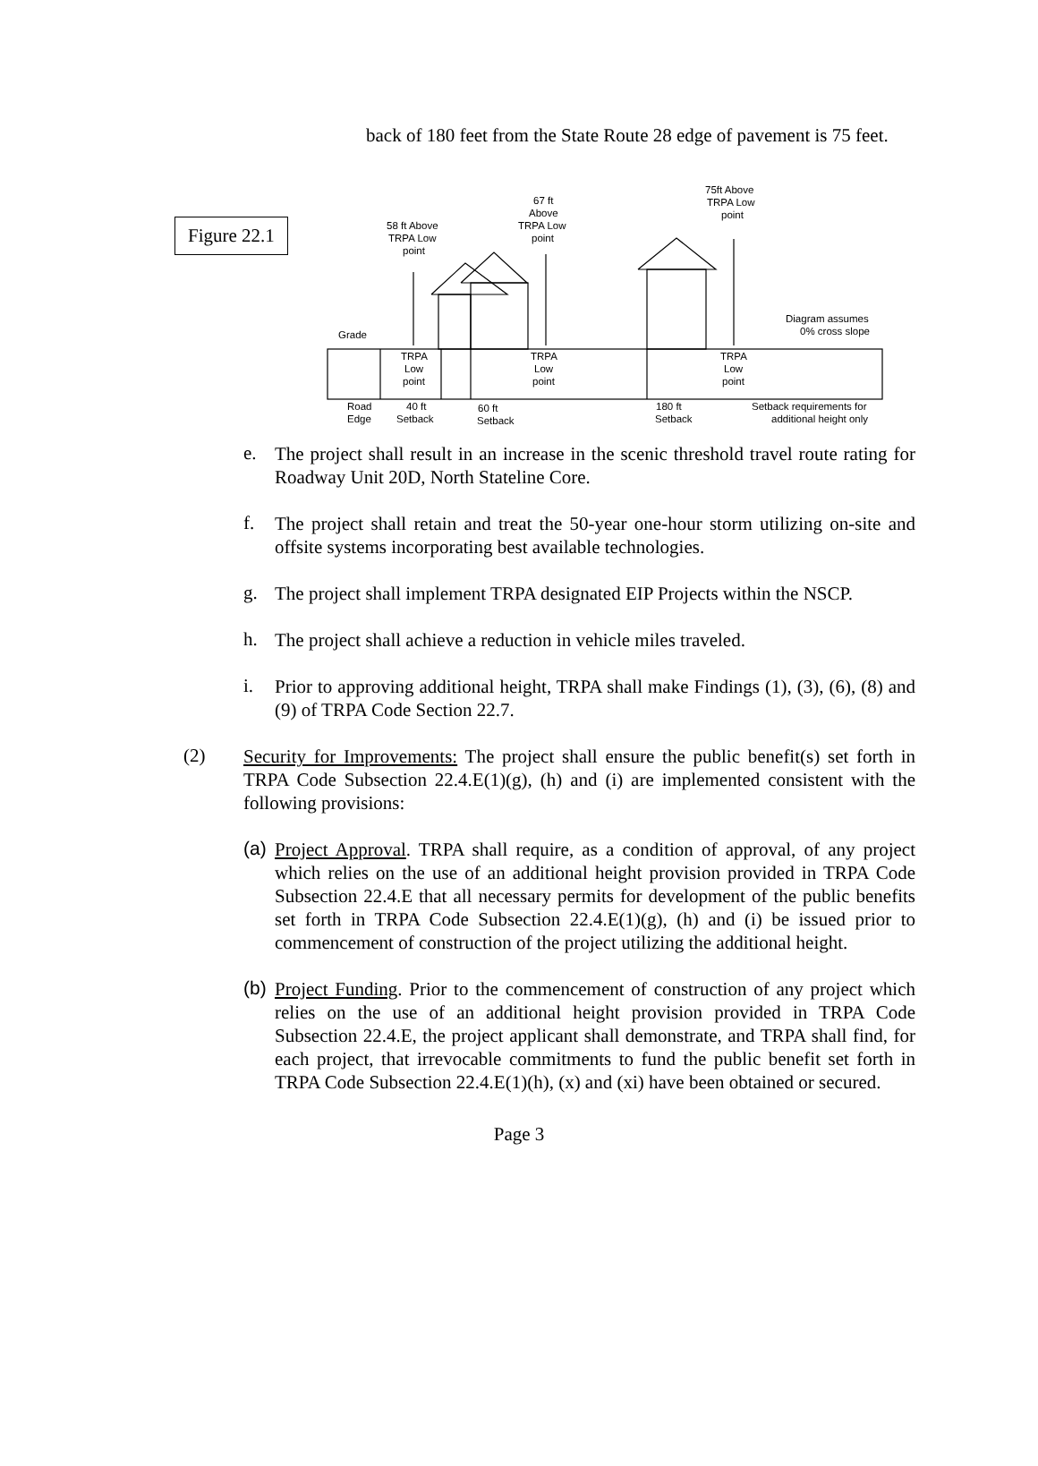back of 180 feet from the State Route 28 edge of pavement is 75 feet.
Figure 22.1
58 ft Above
TRPA Low
point
67 ft
Above
TRPA Low
point
75ft Above
TRPA Low
point
Diagram assumes
0% cross slope
Grade
TRPA
Low
point
TRPA
Low
point
TRPA
Low
point
Road
Edge
40 ft
Setback
60 ft
Setback
180 ft
Setback
Setback requirements for
additional height only
e.
The project shall result in an increase in the scenic threshold travel route rating for Roadway Unit 20D, North Stateline Core.
f.
The project shall retain and treat the 50-year one-hour storm utilizing on-site and offsite systems incorporating best available technologies.
g.
The project shall implement TRPA designated EIP Projects within the NSCP.
h.
The project shall achieve a reduction in vehicle miles traveled.
i.
Prior to approving additional height, TRPA shall make Findings (1), (3), (6), (8) and (9) of TRPA Code Section 22.7.
(2)
Security for Improvements: The project shall ensure the public benefit(s) set forth in TRPA Code Subsection 22.4.E(1)(g), (h) and (i) are implemented consistent with the following provisions:
(a)
Project Approval. TRPA shall require, as a condition of approval, of any project which relies on the use of an additional height provision provided in TRPA Code Subsection 22.4.E that all necessary permits for development of the public benefits set forth in TRPA Code Subsection 22.4.E(1)(g), (h) and (i) be issued prior to commencement of construction of the project utilizing the additional height.
(b)
Project Funding. Prior to the commencement of construction of any project which relies on the use of an additional height provision provided in TRPA Code Subsection 22.4.E, the project applicant shall demonstrate, and TRPA shall find, for each project, that irrevocable commitments to fund the public benefit set forth in TRPA Code Subsection 22.4.E(1)(h), (x) and (xi) have been obtained or secured.
Page 3